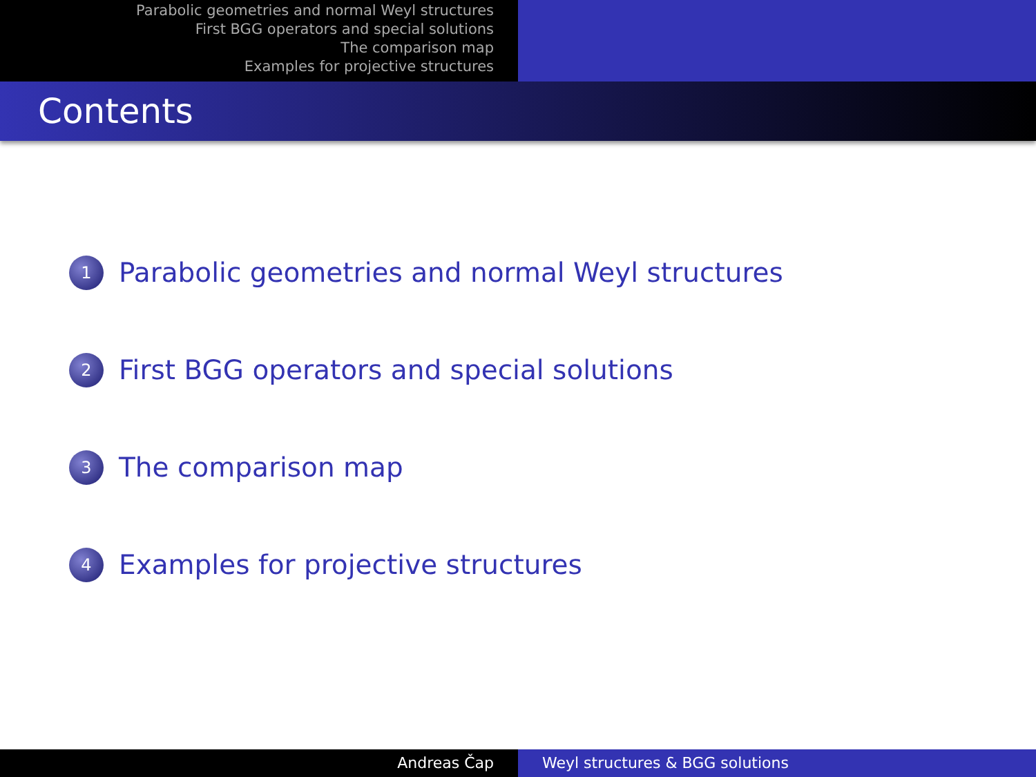Parabolic geometries and normal Weyl structures
First BGG operators and special solutions
The comparison map
Examples for projective structures
Contents
1 Parabolic geometries and normal Weyl structures
2 First BGG operators and special solutions
3 The comparison map
4 Examples for projective structures
Andreas Čap Weyl structures & BGG solutions